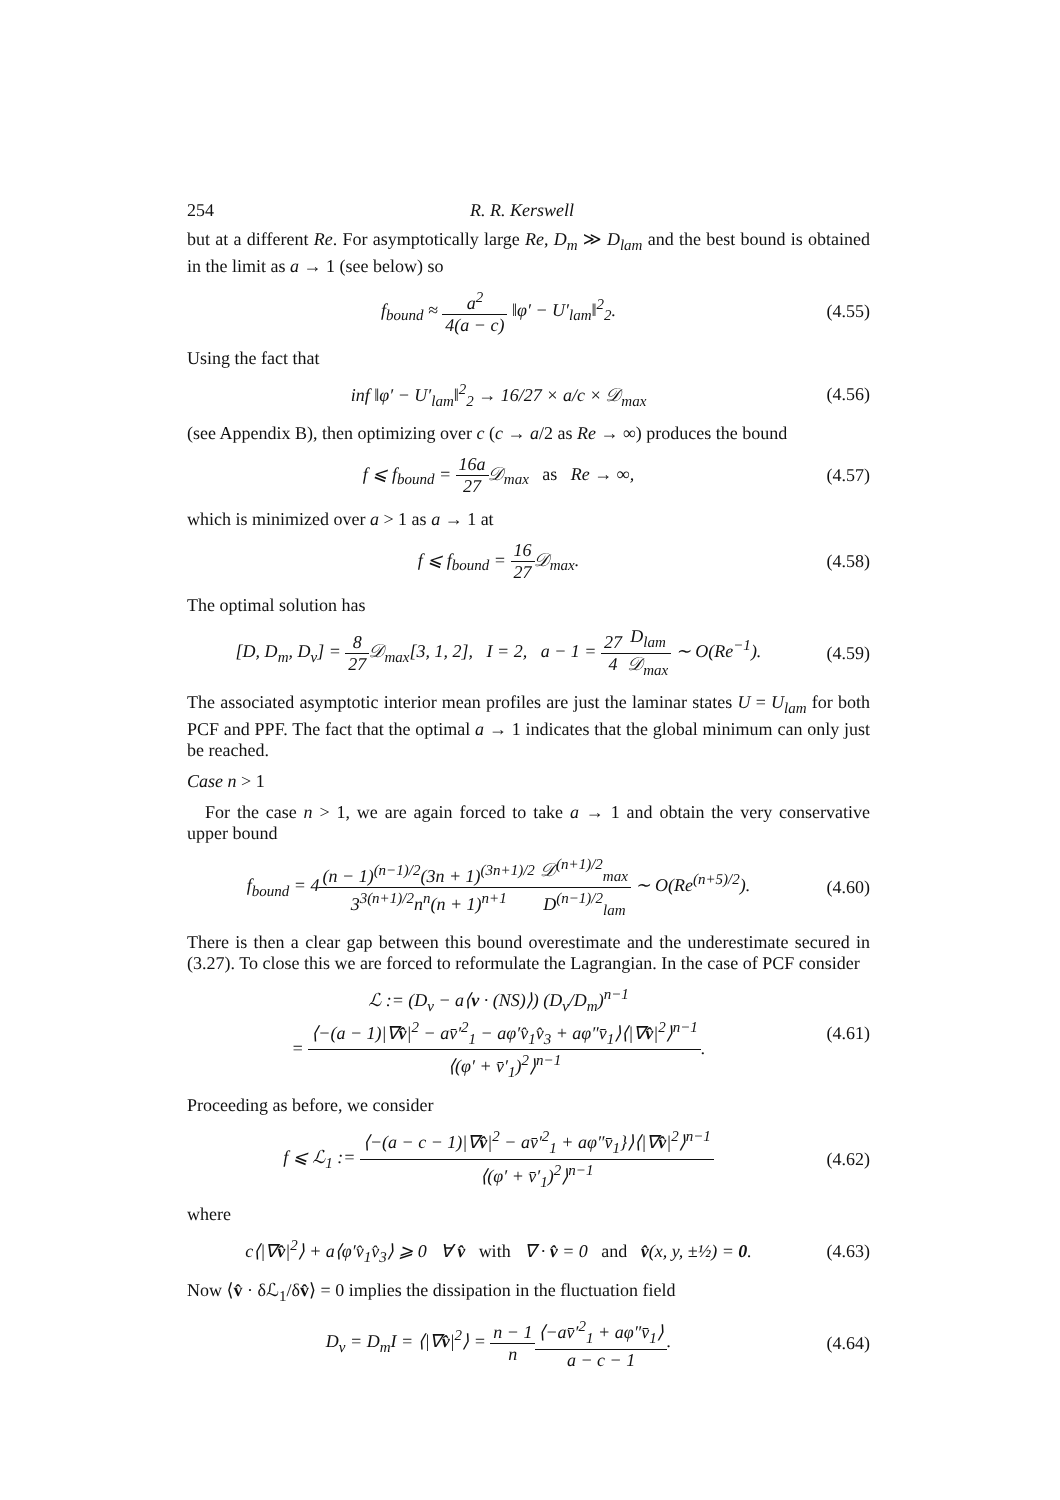254 R. R. Kerswell
but at a different Re. For asymptotically large Re, D<sub>m</sub> ≫ D<sub>lam</sub> and the best bound is obtained in the limit as a → 1 (see below) so
f<sub>bound</sub> ≈ a<sup>2</sup> 4(a − c) ‖φ′ − U′<sub>lam</sub>‖<sup>2</sup><sub>2</sub>.
(4.55)
Using the fact that
inf ‖φ′ − U′<sub>lam</sub>‖<sup>2</sup><sub>2</sub> → 16/27 × a/c × 𝒟<sub>max</sub>
(4.56)
(see Appendix B), then optimizing over c (c → a/2 as Re → ∞) produces the bound
f ⩽ f<sub>bound</sub> = 16a 27 𝒟<sub>max</sub> as Re → ∞,
(4.57)
which is minimized over a > 1 as a → 1 at
f ⩽ f<sub>bound</sub> = 16 27 𝒟<sub>max</sub>.
(4.58)
The optimal solution has
[D, D<sub>m</sub>, D<sub>v</sub>] = 8 27 𝒟<sub>max</sub>[3, 1, 2], I = 2, a − 1 = 27 4 D<sub>lam</sub> 𝒟<sub>max</sub> ∼ O(Re<sup>−1</sup>).
(4.59)
The associated asymptotic interior mean profiles are just the laminar states U = U<sub>lam</sub> for both PCF and PPF. The fact that the optimal a → 1 indicates that the global minimum can only just be reached.
Case n > 1
For the case n > 1, we are again forced to take a → 1 and obtain the very conservative upper bound
f<sub>bound</sub> = 4(n − 1)<sup>(n−1)/2</sup>(3n + 1)<sup>(3n+1)/2</sup> 3<sup>3(n+1)/2</sup>n<sup>n</sup>(n + 1)<sup>n+1</sup> 𝒟<sup>(n+1)/2</sup><sub>max</sub> D<sup>(n−1)/2</sup><sub>lam</sub> ∼ O(Re<sup>(n+5)/2</sup>).
(4.60)
There is then a clear gap between this bound overestimate and the underestimate secured in (3.27). To close this we are forced to reformulate the Lagrangian. In the case of PCF consider
ℒ := (D<sub>v</sub> − a⟨v · (NS)⟩) (D<sub>v</sub>/D<sub>m</sub>)<sup>n−1</sup>
= ⟨−(a − 1)|∇v̂|<sup>2</sup> − av̄′<sup>2</sup><sub>1</sub> − aφ′v̂<sub>1</sub>v̂<sub>3</sub> + aφ″v̄<sub>1</sub>⟩⟨|∇v̂|<sup>2</sup>⟩<sup>n−1</sup> ⟨(φ′ + v̄′<sub>1</sub>)<sup>2</sup>⟩<sup>n−1</sup>.
(4.61)
Proceeding as before, we consider
f ⩽ ℒ<sub>1</sub> := ⟨−(a − c − 1)|∇v̂|<sup>2</sup> − av̄′<sup>2</sup><sub>1</sub> + aφ″v̄<sub>1</sub>}⟩⟨|∇v̂|<sup>2</sup>⟩<sup>n−1</sup> ⟨(φ′ + v̄′<sub>1</sub>)<sup>2</sup>⟩<sup>n−1</sup>
(4.62)
where
c⟨|∇v̂|<sup>2</sup>⟩ + a⟨φ′v̂<sub>1</sub>v̂<sub>3</sub>⟩ ⩾ 0 ∀ v̂ with ∇ · v̂ = 0 and v̂(x, y, ±½) = 0.
(4.63)
Now ⟨v̂ · δℒ<sub>1</sub>/δv̂⟩ = 0 implies the dissipation in the fluctuation field
D<sub>v</sub> = D<sub>m</sub>I = ⟨|∇v̂|<sup>2</sup>⟩ = n − 1 n⟨−av̄′<sup>2</sup><sub>1</sub> + aφ″v̄<sub>1</sub>⟩ a − c − 1.
(4.64)